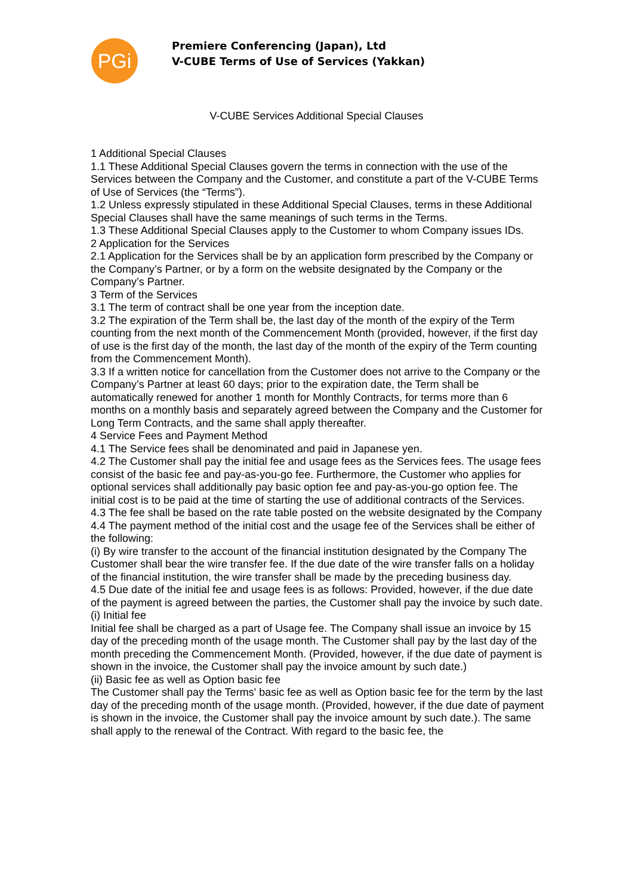PGi
Premiere Conferencing (Japan), Ltd
V-CUBE Terms of Use of Services (Yakkan)
V-CUBE Services Additional Special Clauses
1 Additional Special Clauses
1.1 These Additional Special Clauses govern the terms in connection with the use of the Services between the Company and the Customer, and constitute a part of the V-CUBE Terms of Use of Services (the “Terms”).
1.2 Unless expressly stipulated in these Additional Special Clauses, terms in these Additional Special Clauses shall have the same meanings of such terms in the Terms.
1.3 These Additional Special Clauses apply to the Customer to whom Company issues IDs.
2 Application for the Services
2.1 Application for the Services shall be by an application form prescribed by the Company or the Company’s Partner, or by a form on the website designated by the Company or the Company’s Partner.
3 Term of the Services
3.1 The term of contract shall be one year from the inception date.
3.2 The expiration of the Term shall be, the last day of the month of the expiry of the Term counting from the next month of the Commencement Month (provided, however, if the first day of use is the first day of the month, the last day of the month of the expiry of the Term counting from the Commencement Month).
3.3 If a written notice for cancellation from the Customer does not arrive to the Company or the Company’s Partner at least 60 days; prior to the expiration date, the Term shall be automatically renewed for another 1 month for Monthly Contracts, for terms more than 6 months on a monthly basis and separately agreed between the Company and the Customer for Long Term Contracts, and the same shall apply thereafter.
4 Service Fees and Payment Method
4.1 The Service fees shall be denominated and paid in Japanese yen.
4.2 The Customer shall pay the initial fee and usage fees as the Services fees. The usage fees consist of the basic fee and pay-as-you-go fee. Furthermore, the Customer who applies for optional services shall additionally pay basic option fee and pay-as-you-go option fee. The initial cost is to be paid at the time of starting the use of additional contracts of the Services.
4.3 The fee shall be based on the rate table posted on the website designated by the Company
4.4 The payment method of the initial cost and the usage fee of the Services shall be either of the following:
(i) By wire transfer to the account of the financial institution designated by the Company The Customer shall bear the wire transfer fee. If the due date of the wire transfer falls on a holiday of the financial institution, the wire transfer shall be made by the preceding business day.
4.5 Due date of the initial fee and usage fees is as follows: Provided, however, if the due date of the payment is agreed between the parties, the Customer shall pay the invoice by such date.
(i) Initial fee
Initial fee shall be charged as a part of Usage fee. The Company shall issue an invoice by 15 day of the preceding month of the usage month. The Customer shall pay by the last day of the month preceding the Commencement Month. (Provided, however, if the due date of payment is shown in the invoice, the Customer shall pay the invoice amount by such date.)
(ii) Basic fee as well as Option basic fee
The Customer shall pay the Terms' basic fee as well as Option basic fee for the term by the last day of the preceding month of the usage month. (Provided, however, if the due date of payment is shown in the invoice, the Customer shall pay the invoice amount by such date.). The same shall apply to the renewal of the Contract. With regard to the basic fee, the